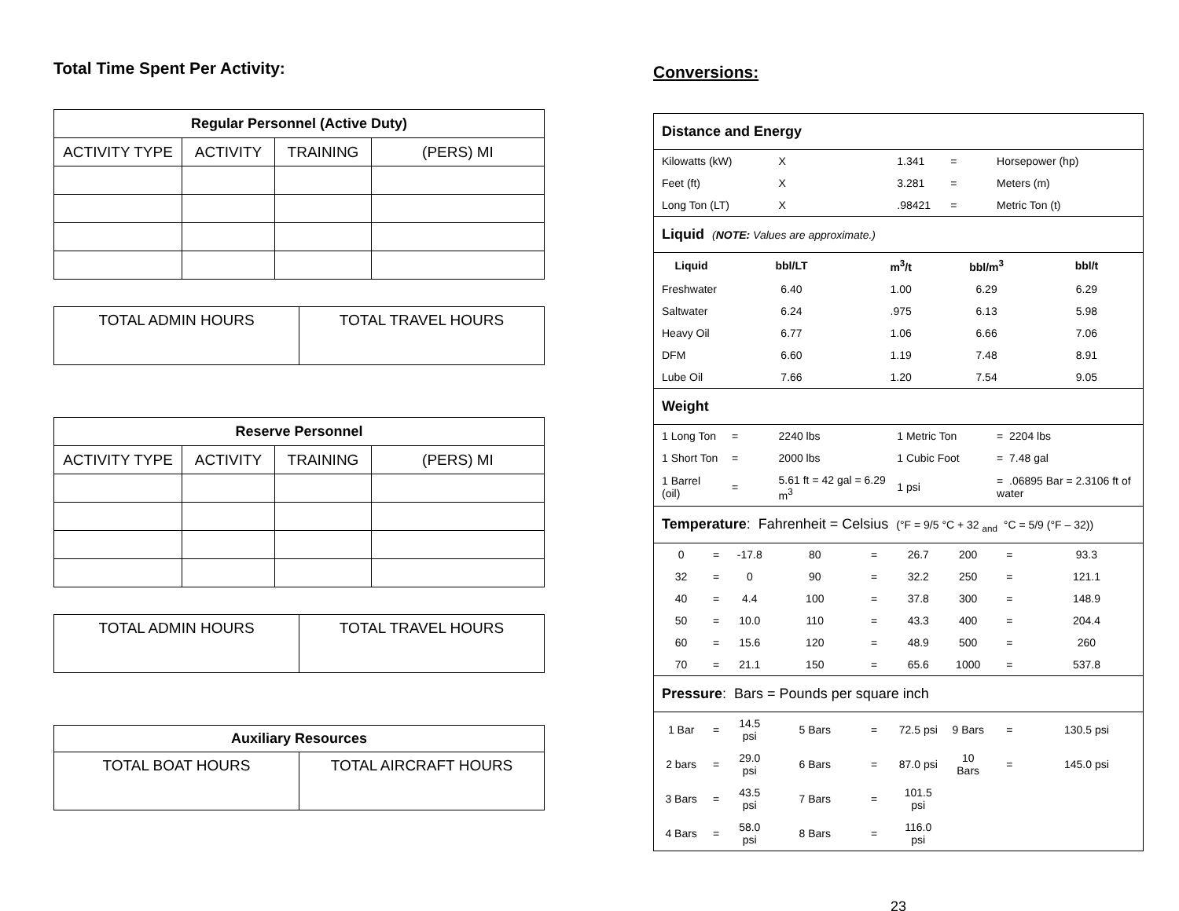Total Time Spent Per Activity:
| Regular Personnel (Active Duty) | | | |
| --- | --- | --- | --- |
| ACTIVITY TYPE | ACTIVITY | TRAINING | (PERS) MI |
| TOTAL ADMIN HOURS | TOTAL TRAVEL HOURS |
| Reserve Personnel | | | |
| --- | --- | --- | --- |
| ACTIVITY TYPE | ACTIVITY | TRAINING | (PERS) MI |
| TOTAL ADMIN HOURS | TOTAL TRAVEL HOURS |
| Auxiliary Resources | |
| --- | --- |
| TOTAL BOAT HOURS | TOTAL AIRCRAFT HOURS |
Conversions:
| Distance and Energy | | | | | | | | |
| Kilowatts (kW) | | | X | | 1.341 | = | Horsepower (hp) | |
| Feet (ft) | | | X | | 3.281 | = | Meters (m) | |
| Long Ton (LT) | | | X | | .98421 | = | Metric Ton (t) | |
| Liquid ( NOTE: Values are approximate.) | | | | | | | | |
| Liquid | | bbl/LT | | m<sup>3</sup>/t | | bbl/m<sup>3</sup> | | bbl/t |
| Freshwater | | 6.40 | | 1.00 | | 6.29 | | 6.29 |
| Saltwater | | 6.24 | | .975 | | 6.13 | | 5.98 |
| Heavy Oil | | 6.77 | | 1.06 | | 6.66 | | 7.06 |
| DFM | | 6.60 | | 1.19 | | 7.48 | | 8.91 |
| Lube Oil | | 7.66 | | 1.20 | | 7.54 | | 9.05 |
| Weight | | | | | | | | |
| 1 Long Ton | | = | 2240 lbs | | 1 Metric Ton | | = 2204 lbs | |
| 1 Short Ton | | = | 2000 lbs | | 1 Cubic Foot | | = 7.48 gal | |
| 1 Barrel (oil) | | = | 5.61 ft = 42 gal = 6.29 m<sup>3</sup> | | 1 psi | | = .06895 Bar = 2.3106 ft of water | |
| Temperature : Fahrenheit = Celsius (°F = 9/5 °C + 32 <sub>and</sub> °C = 5/9 (°F – 32)) | | | | | | | | |
| 0 | = | -17.8 | 80 | = | 26.7 | 200 | = | 93.3 |
| 32 | = | 0 | 90 | = | 32.2 | 250 | = | 121.1 |
| 40 | = | 4.4 | 100 | = | 37.8 | 300 | = | 148.9 |
| 50 | = | 10.0 | 110 | = | 43.3 | 400 | = | 204.4 |
| 60 | = | 15.6 | 120 | = | 48.9 | 500 | = | 260 |
| 70 | = | 21.1 | 150 | = | 65.6 | 1000 | = | 537.8 |
| Pressure : Bars = Pounds per square inch | | | | | | | | |
| 1 Bar | = | 14.5 psi | 5 Bars | = | 72.5 psi | 9 Bars | = | 130.5 psi |
| 2 bars | = | 29.0 psi | 6 Bars | = | 87.0 psi | 10 Bars | = | 145.0 psi |
| 3 Bars | = | 43.5 psi | 7 Bars | = | 101.5 psi | | | |
| 4 Bars | = | 58.0 psi | 8 Bars | = | 116.0 psi | | | |
23